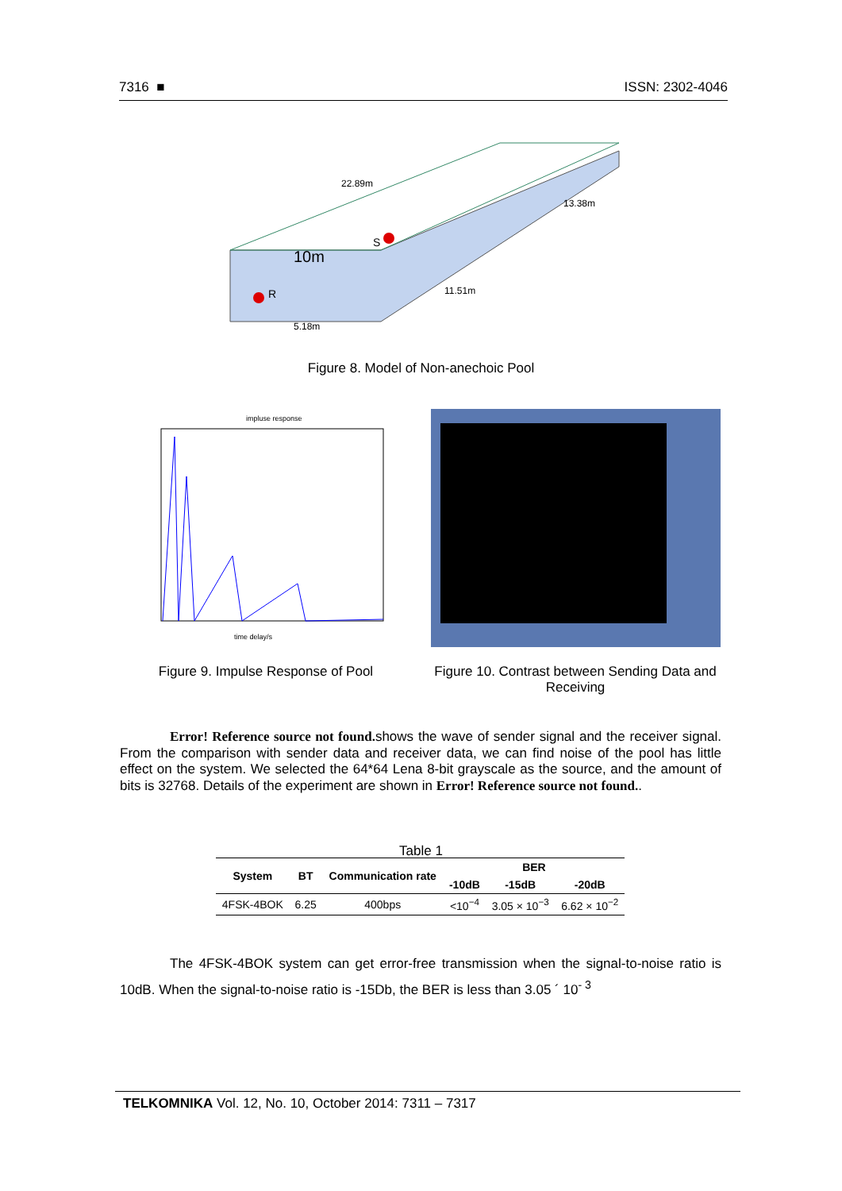7316 ■ ISSN: 2302-4046
22.89m
10m
5.18m
11.51m
13.38m
R
S
Figure 8. Model of Non-anechoic Pool
impluse response
time delay/s
Figure 9. Impulse Response of Pool
Figure 10. Contrast between Sending Data and Receiving
Error! Reference source not found. shows the wave of sender signal and the receiver signal. From the comparison with sender data and receiver data, we can find noise of the pool has little effect on the system. We selected the 64*64 Lena 8-bit grayscale as the source, and the amount of bits is 32768. Details of the experiment are shown in Error! Reference source not found..
Table 1
| System | BT | Communication rate | BER | | |
| --- | --- | --- | --- | --- | --- |
| | | | -10dB | -15dB | -20dB |
| 4FSK-4BOK | 6.25 | 400bps | <10<sup>−4</sup> | 3.05 × 10<sup>−3</sup> | 6.62 × 10<sup>−2</sup> |
The 4FSK-4BOK system can get error-free transmission when the signal-to-noise ratio is 10dB. When the signal-to-noise ratio is -15Db, the BER is less than 3.05 ´ 10<sup>- 3</sup>
TELKOMNIKA Vol. 12, No. 10, October 2014: 7311 – 7317